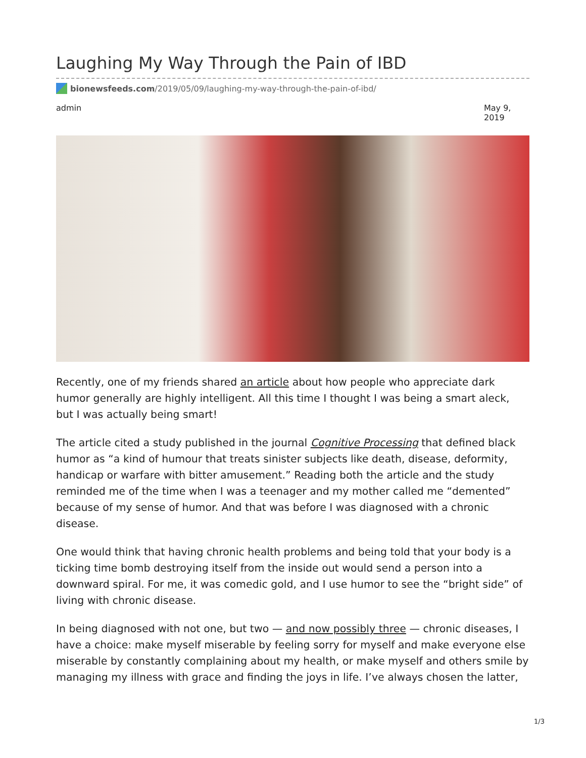Laughing My Way Through the Pain of IBD
bionewsfeeds.com/2019/05/09/laughing-my-way-through-the-pain-of-ibd/
admin May 9, 2019
Recently, one of my friends shared an article about how people who appreciate dark humor generally are highly intelligent. All this time I thought I was being a smart aleck, but I was actually being smart!
The article cited a study published in the journal Cognitive Processing that defined black humor as “a kind of humour that treats sinister subjects like death, disease, deformity, handicap or warfare with bitter amusement.” Reading both the article and the study reminded me of the time when I was a teenager and my mother called me “demented” because of my sense of humor. And that was before I was diagnosed with a chronic disease.
One would think that having chronic health problems and being told that your body is a ticking time bomb destroying itself from the inside out would send a person into a downward spiral. For me, it was comedic gold, and I use humor to see the “bright side” of living with chronic disease.
In being diagnosed with not one, but two — and now possibly three — chronic diseases, I have a choice: make myself miserable by feeling sorry for myself and make everyone else miserable by constantly complaining about my health, or make myself and others smile by managing my illness with grace and finding the joys in life. I’ve always chosen the latter,
1/3